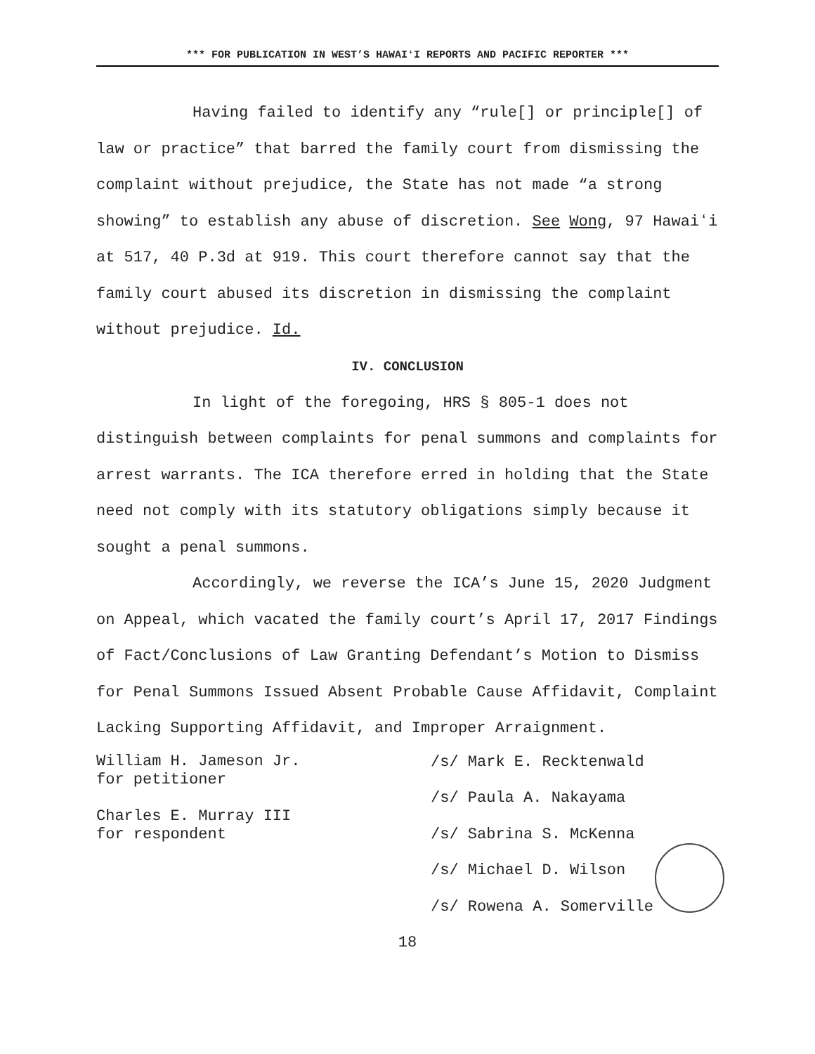*** FOR PUBLICATION IN WEST’S HAWAIʻI REPORTS AND PACIFIC REPORTER ***
Having failed to identify any “rule[] or principle[] of law or practice” that barred the family court from dismissing the complaint without prejudice, the State has not made “a strong showing” to establish any abuse of discretion. See Wong, 97 Hawaiʻi at 517, 40 P.3d at 919. This court therefore cannot say that the family court abused its discretion in dismissing the complaint without prejudice. Id.
IV. CONCLUSION
In light of the foregoing, HRS § 805-1 does not distinguish between complaints for penal summons and complaints for arrest warrants. The ICA therefore erred in holding that the State need not comply with its statutory obligations simply because it sought a penal summons.
Accordingly, we reverse the ICA’s June 15, 2020 Judgment on Appeal, which vacated the family court’s April 17, 2017 Findings of Fact/Conclusions of Law Granting Defendant’s Motion to Dismiss for Penal Summons Issued Absent Probable Cause Affidavit, Complaint Lacking Supporting Affidavit, and Improper Arraignment.
William H. Jameson Jr.
for petitioner
Charles E. Murray III
for respondent
/s/ Mark E. Recktenwald
/s/ Paula A. Nakayama
/s/ Sabrina S. McKenna
/s/ Michael D. Wilson
/s/ Rowena A. Somerville
18